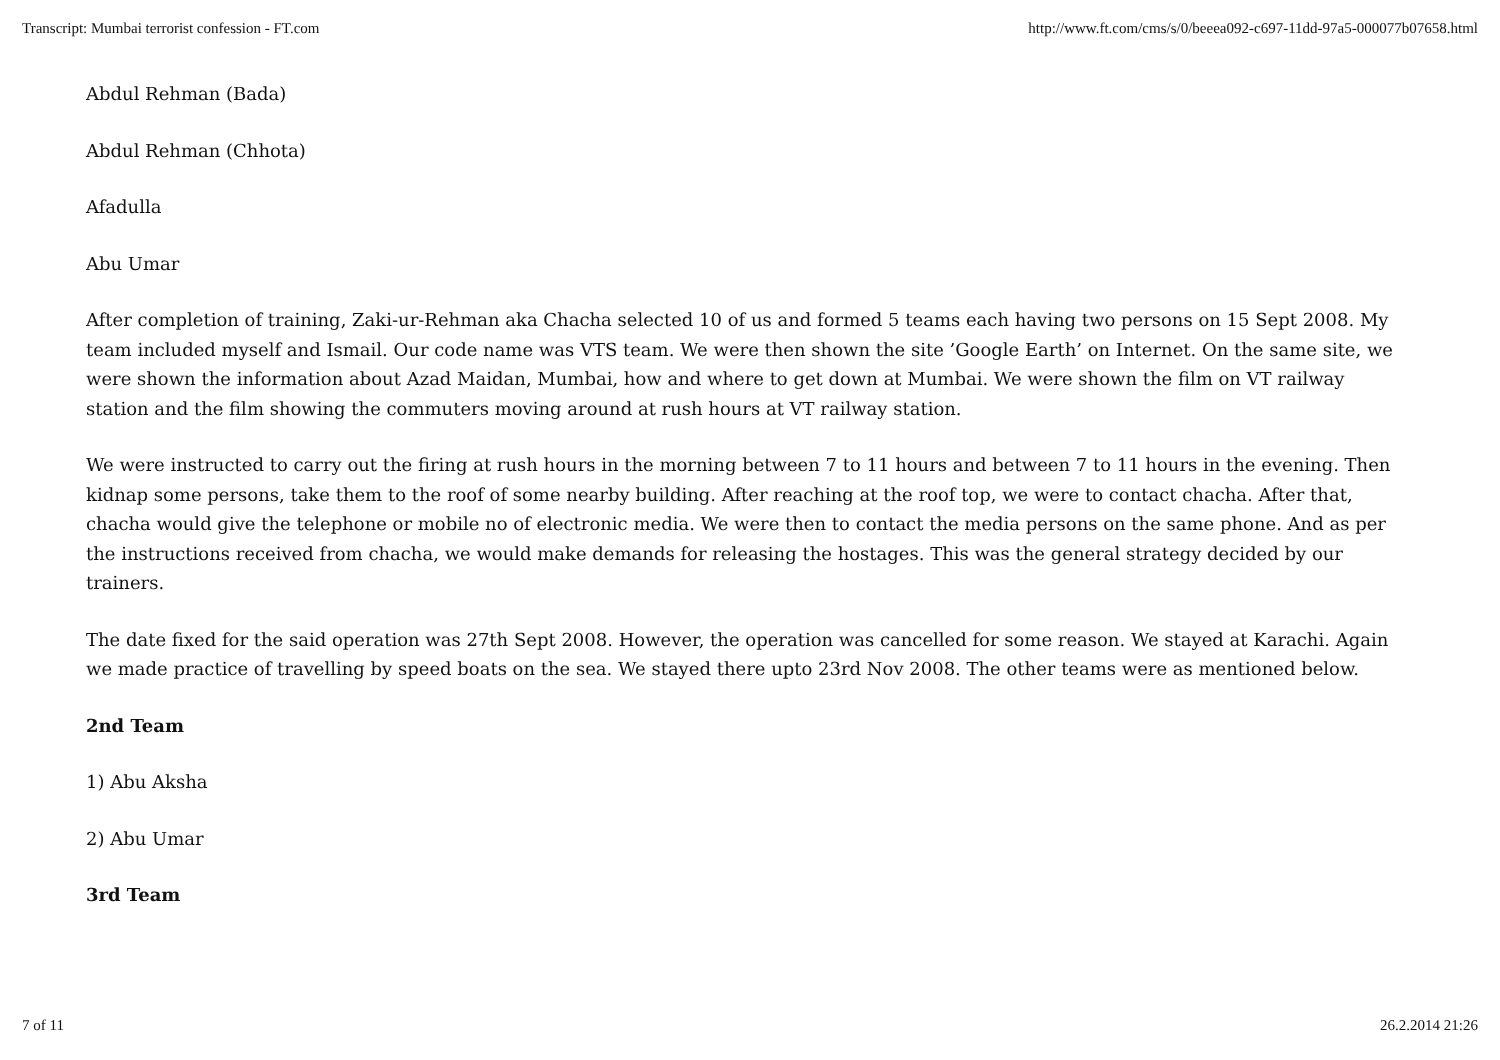Transcript: Mumbai terrorist confession - FT.com http://www.ft.com/cms/s/0/beeea092-c697-11dd-97a5-000077b07658.html
Abdul Rehman (Bada)
Abdul Rehman (Chhota)
Afadulla
Abu Umar
After completion of training, Zaki-ur-Rehman aka Chacha selected 10 of us and formed 5 teams each having two persons on 15 Sept 2008. My team included myself and Ismail. Our code name was VTS team. We were then shown the site ’Google Earth’ on Internet. On the same site, we were shown the information about Azad Maidan, Mumbai, how and where to get down at Mumbai. We were shown the film on VT railway station and the film showing the commuters moving around at rush hours at VT railway station.
We were instructed to carry out the firing at rush hours in the morning between 7 to 11 hours and between 7 to 11 hours in the evening. Then kidnap some persons, take them to the roof of some nearby building. After reaching at the roof top, we were to contact chacha. After that, chacha would give the telephone or mobile no of electronic media. We were then to contact the media persons on the same phone. And as per the instructions received from chacha, we would make demands for releasing the hostages. This was the general strategy decided by our trainers.
The date fixed for the said operation was 27th Sept 2008. However, the operation was cancelled for some reason. We stayed at Karachi. Again we made practice of travelling by speed boats on the sea. We stayed there upto 23rd Nov 2008. The other teams were as mentioned below.
2nd Team
1) Abu Aksha
2) Abu Umar
3rd Team
7 of 11 26.2.2014 21:26